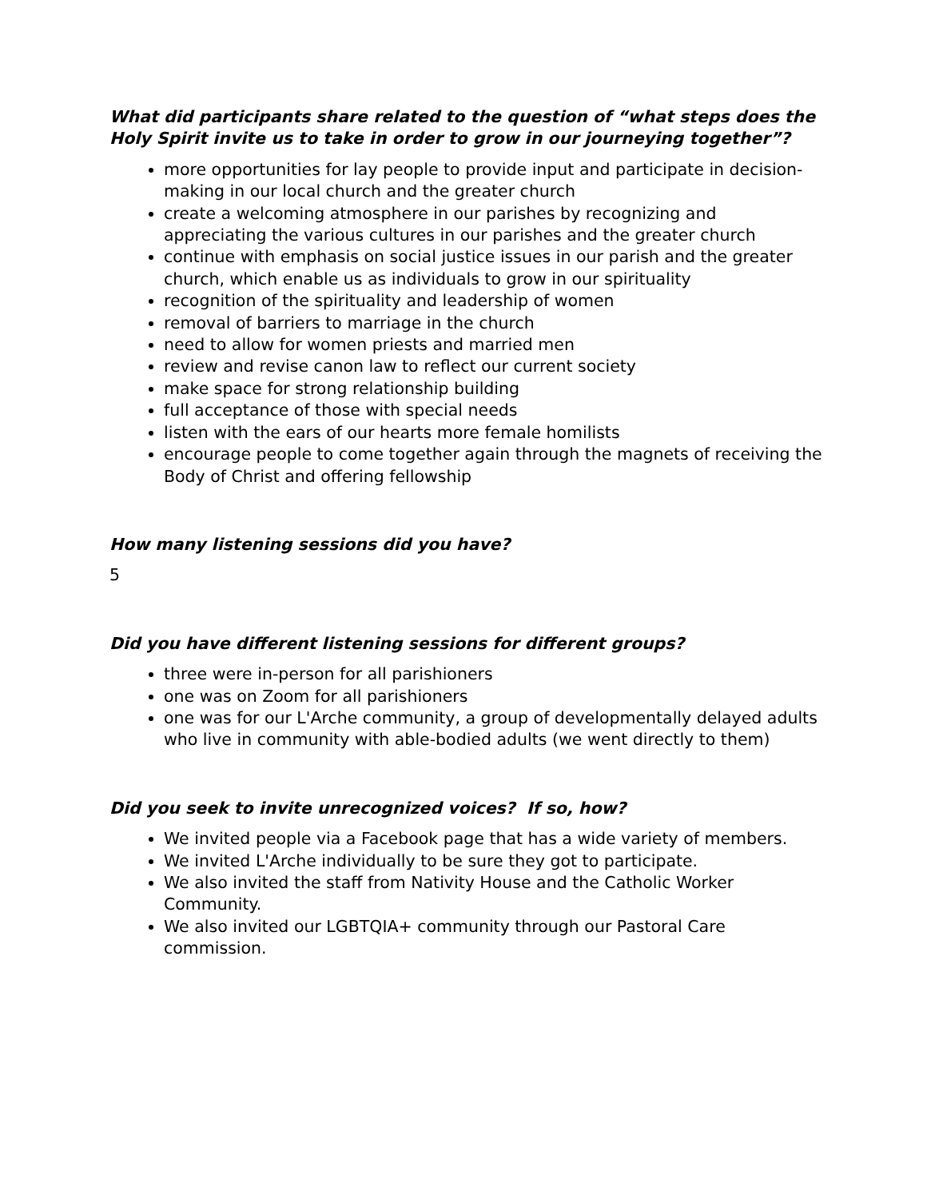What did participants share related to the question of “what steps does the Holy Spirit invite us to take in order to grow in our journeying together”?
more opportunities for lay people to provide input and participate in decision-making in our local church and the greater church
create a welcoming atmosphere in our parishes by recognizing and appreciating the various cultures in our parishes and the greater church
continue with emphasis on social justice issues in our parish and the greater church, which enable us as individuals to grow in our spirituality
recognition of the spirituality and leadership of women
removal of barriers to marriage in the church
need to allow for women priests and married men
review and revise canon law to reflect our current society
make space for strong relationship building
full acceptance of those with special needs
listen with the ears of our hearts more female homilists
encourage people to come together again through the magnets of receiving the Body of Christ and offering fellowship
How many listening sessions did you have?
5
Did you have different listening sessions for different groups?
three were in-person for all parishioners
one was on Zoom for all parishioners
one was for our L'Arche community, a group of developmentally delayed adults who live in community with able-bodied adults (we went directly to them)
Did you seek to invite unrecognized voices? If so, how?
We invited people via a Facebook page that has a wide variety of members.
We invited L'Arche individually to be sure they got to participate.
We also invited the staff from Nativity House and the Catholic Worker Community.
We also invited our LGBTQIA+ community through our Pastoral Care commission.